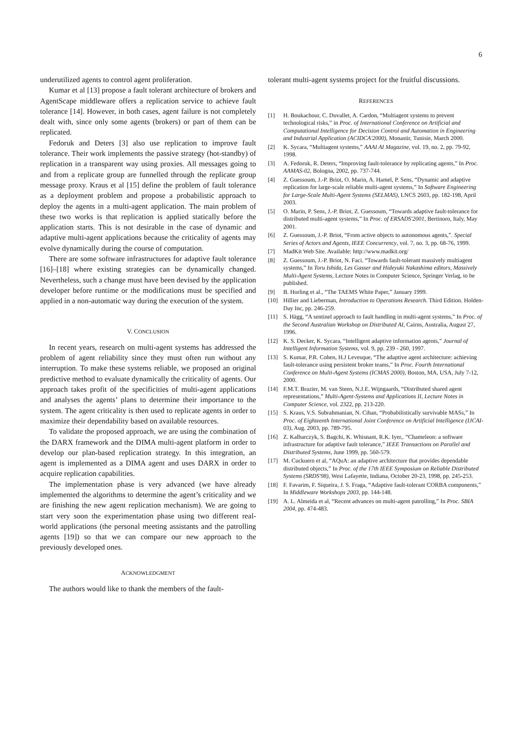6
underutilized agents to control agent proliferation.
Kumar et al [13] propose a fault tolerant architecture of brokers and AgentScape middleware offers a replication service to achieve fault tolerance [14]. However, in both cases, agent failure is not completely dealt with, since only some agents (brokers) or part of them can be replicated.
Fedoruk and Deters [3] also use replication to improve fault tolerance. Their work implements the passive strategy (hot-standby) of replication in a transparent way using proxies. All messages going to and from a replicate group are funnelled through the replicate group message proxy. Kraus et al [15] define the problem of fault tolerance as a deployment problem and propose a probabilistic approach to deploy the agents in a multi-agent application. The main problem of these two works is that replication is applied statically before the application starts. This is not desirable in the case of dynamic and adaptive multi-agent applications because the criticality of agents may evolve dynamically during the course of computation.
There are some software infrastructures for adaptive fault tolerance [16]–[18] where existing strategies can be dynamically changed. Nevertheless, such a change must have been devised by the application developer before runtime or the modifications must be specified and applied in a non-automatic way during the execution of the system.
V. CONCLUSION
In recent years, research on multi-agent systems has addressed the problem of agent reliability since they must often run without any interruption. To make these systems reliable, we proposed an original predictive method to evaluate dynamically the criticality of agents. Our approach takes profit of the specificities of multi-agent applications and analyses the agents’ plans to determine their importance to the system. The agent criticality is then used to replicate agents in order to maximize their dependability based on available resources.
To validate the proposed approach, we are using the combination of the DARX framework and the DIMA multi-agent platform in order to develop our plan-based replication strategy. In this integration, an agent is implemented as a DIMA agent and uses DARX in order to acquire replication capabilities.
The implementation phase is very advanced (we have already implemented the algorithms to determine the agent’s criticality and we are finishing the new agent replication mechanism). We are going to start very soon the experimentation phase using two different real-world applications (the personal meeting assistants and the patrolling agents [19]) so that we can compare our new approach to the previously developed ones.
ACKNOWLEDGMENT
The authors would like to thank the members of the fault-
tolerant multi-agent systems project for the fruitful discussions.
REFERENCES
[1] H. Boukachour, C. Duvallet, A. Cardon, “Multiagent systems to prevent technological risks,” in Proc. of International Conference on Artificial and Computational Intelligence for Decision Control and Automation in Engineering and Industrial Application (ACIDCA'2000), Monastir, Tunisie, March 2000.
[2] K. Sycara, “Multiagent systems,” AAAI AI Magazine, vol. 19, no. 2, pp. 79-92, 1998.
[3] A. Fedoruk, R. Deters, “Improving fault-tolerance by replicating agents,” In Proc. AAMAS-02, Bologna, 2002, pp. 737-744.
[4] Z. Guessoum, J.-P. Briot, O. Marin, A. Hamel, P. Sens, “Dynamic and adaptive replication for large-scale reliable multi-agent systems,” In Software Engineering for Large-Scale Multi-Agent Systems (SELMAS), LNCS 2603, pp. 182-198, April 2003.
[5] O. Marin, P. Sens, J.-P. Briot, Z. Guessoum, “Towards adaptive fault-tolerance for distributed multi-agent systems,” In Proc. of ERSADS'2001, Bertinoro, Italy, May 2001.
[6] Z. Guessoum, J.-P. Briot, “From active objects to autonomous agents,”. Special Series of Actors and Agents, IEEE Concurrency, vol. 7, no. 3, pp. 68-76, 1999.
[7] MadKit Web Site. Available: http://www.madkit.org/
[8] Z. Guessoum, J.-P. Briot, N. Faci. “Towards fault-tolerant massively multiagent systems,” In Toru Ishida, Les Gasser and Hideyuki Nakashima editors, Massively Multi-Agent Systems, Lecture Notes in Computer Science, Springer Verlag, to be published.
[9] B. Horling et al., “The TAEMS White Paper,” January 1999.
[10] Hillier and Lieberman, Introduction to Operations Research. Third Edition. Holden-Day Inc, pp. 246-259.
[11] S. Hägg, “A sentinel approach to fault handling in multi-agent systems,” In Proc. of the Second Australian Workshop on Distributed AI, Cairns, Australia, August 27, 1996.
[12] K. S. Decker, K. Sycara, “Intelligent adaptive information agents,” Journal of Intelligent Information Systems, vol. 9, pp. 239 - 260, 1997.
[13] S. Kumar, P.R. Cohen, H.J Levesque, “The adaptive agent architecture: achieving fault-tolerance using persistent broker teams,” In Proc. Fourth International Conference on Multi-Agent Systems (ICMAS 2000), Boston, MA, USA, July 7-12, 2000.
[14] F.M.T. Brazier, M. van Steen, N.J.E. Wijngaards, “Distributed shared agent representations,” Multi-Agent-Systems and Applications II, Lecture Notes in Computer Science, vol. 2322, pp. 213-220.
[15] S. Kraus, V.S. Subrahmanian, N. Cihan, “Probabilistically survivable MASs,” In Proc. of Eighteenth International Joint Conference on Artificial Intelligence (IJCAI-03), Aug. 2003, pp. 789-795.
[16] Z. Kalbarczyk, S. Bagchi, K. Whisnant, R.K. Iyer,. “Chameleon: a software infrastructure for adaptive fault tolerance,” IEEE Transactions on Parallel and Distributed Systems, June 1999, pp. 560-579.
[17] M. Cuckuern et al, “AQuA: an adaptive architecture that provides dependable distributed objects,” In Proc. of the 17th IEEE Symposium on Reliable Distributed Systems (SRDS'98), West Lafayette, Indiana, October 20-23, 1998, pp. 245-253.
[18] F. Favarim, F. Siqueira, J. S. Fraga, “Adaptive fault-tolerant CORBA components,” In Middleware Workshops 2003, pp. 144-148.
[19] A. L. Almeida et al, “Recent advances on multi-agent patrolling,” In Proc. SBIA 2004, pp. 474-483.